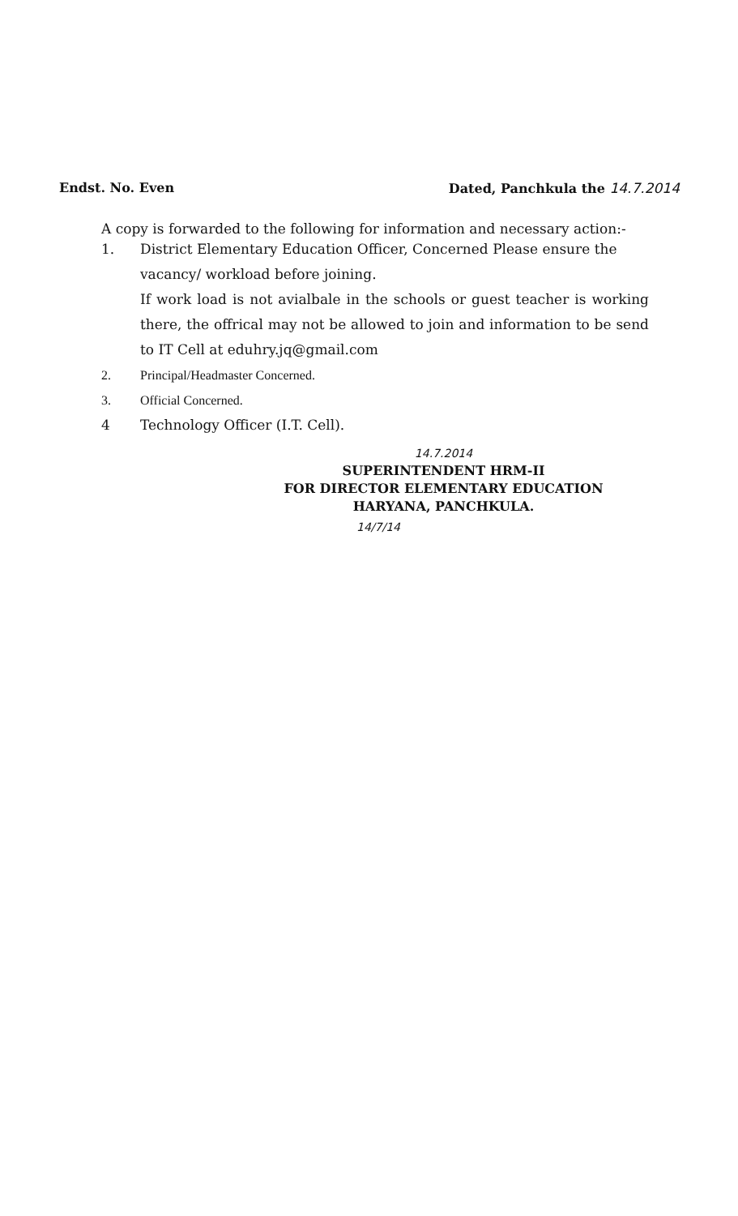Endst. No. Even Dated, Panchkula the 14.7.2014
A copy is forwarded to the following for information and necessary action:-
1. District Elementary Education Officer, Concerned Please ensure the vacancy/ workload before joining.
If work load is not avialbale in the schools or guest teacher is working there, the offrical may not be allowed to join and information to be send to IT Cell at eduhry.jq@gmail.com
2. Principal/Headmaster Concerned.
3. Official Concerned.
4 Technology Officer (I.T. Cell).
14.7.2014
SUPERINTENDENT HRM-II
FOR DIRECTOR ELEMENTARY EDUCATION
HARYANA, PANCHKULA.
14/7/14